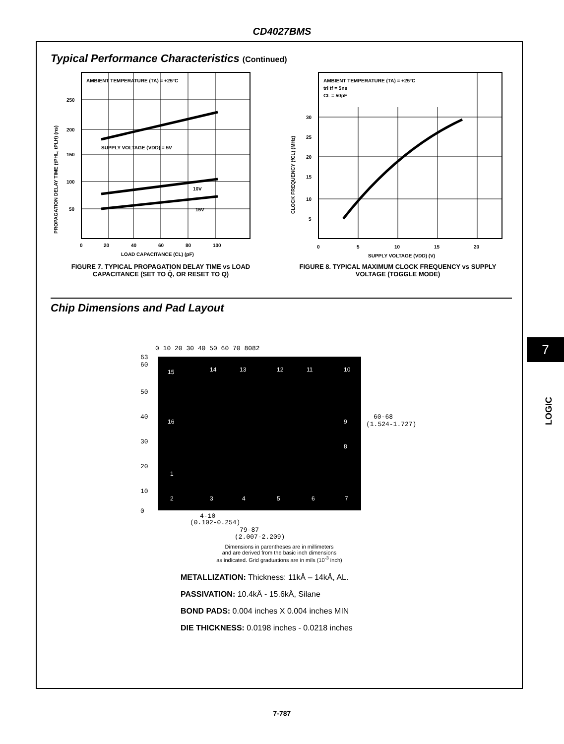CD4027BMS
Typical Performance Characteristics (Continued)
AMBIENT TEMPERATURE (TA) = +25°C
SUPPLY VOLTAGE (VDD) = 5V
10V
15V
250
200
150
100
50
0
20
40
60
80
100
LOAD CAPACITANCE (CL) (pF)
PROPAGATION DELAY TIME (tPHL, tPLH) (ns)
FIGURE 7. TYPICAL PROPAGATION DELAY TIME vs LOAD CAPACITANCE (SET TO Q̄, OR RESET TO Q)
AMBIENT TEMPERATURE (TA) = +25°C
trl tf = 5ns
CL = 50pF
30
25
20
15
10
5
0
5
10
15
20
SUPPLY VOLTAGE (VDD) (V)
CLOCK FREQUENCY (fCL) (MHz)
FIGURE 8. TYPICAL MAXIMUM CLOCK FREQUENCY vs SUPPLY VOLTAGE (TOGGLE MODE)
Chip Dimensions and Pad Layout
0 10 20 30 40 50 60 70 8082
63
60
50
40
30
20
10
0
15
14
13
12
11
10
16
9
8
1
2
3
4
5
6
7
60-68
(1.524-1.727)
4-10
(0.102-0.254)
79-87
(2.007-2.209)
Dimensions in parentheses are in millimeters
and are derived from the basic inch dimensions
as indicated. Grid graduations are in mils (10<sup>-3</sup> inch)
METALLIZATION: Thickness: 11kÅ – 14kÅ, AL.
PASSIVATION: 10.4kÅ - 15.6kÅ, Silane
BOND PADS: 0.004 inches X 0.004 inches MIN
DIE THICKNESS: 0.0198 inches - 0.0218 inches
7
LOGIC
7-787